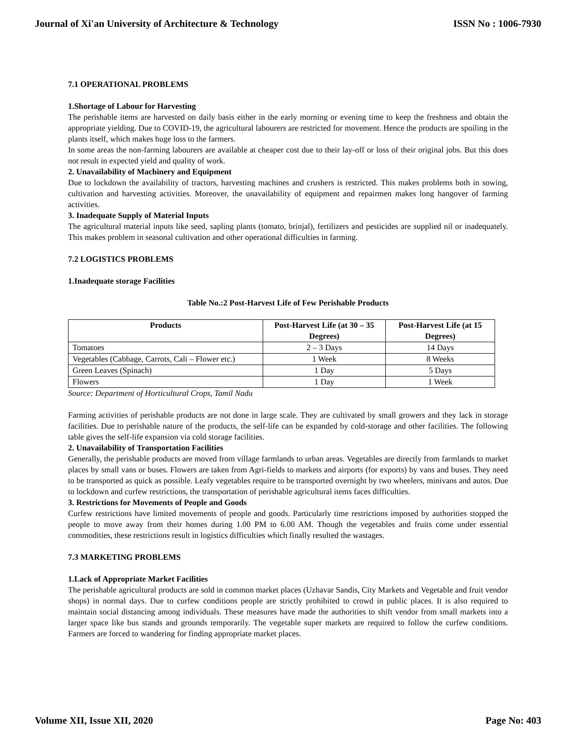Journal of Xi'an University of Architecture & Technology ISSN No : 1006-7930
7.1 OPERATIONAL PROBLEMS
1.Shortage of Labour for Harvesting
The perishable items are harvested on daily basis either in the early morning or evening time to keep the freshness and obtain the appropriate yielding. Due to COVID-19, the agricultural labourers are restricted for movement. Hence the products are spoiling in the plants itself, which makes huge loss to the farmers.
In some areas the non-farming labourers are available at cheaper cost due to their lay-off or loss of their original jobs. But this does not result in expected yield and quality of work.
2. Unavailability of Machinery and Equipment
Due to lockdown the availability of tractors, harvesting machines and crushers is restricted. This makes problems both in sowing, cultivation and harvesting activities. Moreover, the unavailability of equipment and repairmen makes long hangover of farming activities.
3. Inadequate Supply of Material Inputs
The agricultural material inputs like seed, sapling plants (tomato, brinjal), fertilizers and pesticides are supplied nil or inadequately. This makes problem in seasonal cultivation and other operational difficulties in farming.
7.2 LOGISTICS PROBLEMS
1.Inadequate storage Facilities
Table No.:2 Post-Harvest Life of Few Perishable Products
| Products | Post-Harvest Life (at 30 – 35 Degrees) | Post-Harvest Life (at 15 Degrees) |
| --- | --- | --- |
| Tomatoes | 2 – 3 Days | 14 Days |
| Vegetables (Cabbage, Carrots, Cali – Flower etc.) | 1 Week | 8 Weeks |
| Green Leaves (Spinach) | 1 Day | 5 Days |
| Flowers | 1 Day | 1 Week |
Source: Department of Horticultural Crops, Tamil Nadu
Farming activities of perishable products are not done in large scale. They are cultivated by small growers and they lack in storage facilities. Due to perishable nature of the products, the self-life can be expanded by cold-storage and other facilities. The following table gives the self-life expansion via cold storage facilities.
2. Unavailability of Transportation Facilities
Generally, the perishable products are moved from village farmlands to urban areas. Vegetables are directly from farmlands to market places by small vans or buses. Flowers are taken from Agri-fields to markets and airports (for exports) by vans and buses. They need to be transported as quick as possible. Leafy vegetables require to be transported overnight by two wheelers, minivans and autos. Due to lockdown and curfew restrictions, the transportation of perishable agricultural items faces difficulties.
3. Restrictions for Movements of People and Goods
Curfew restrictions have limited movements of people and goods. Particularly time restrictions imposed by authorities stopped the people to move away from their homes during 1.00 PM to 6.00 AM. Though the vegetables and fruits come under essential commodities, these restrictions result in logistics difficulties which finally resulted the wastages.
7.3 MARKETING PROBLEMS
1.Lack of Appropriate Market Facilities
The perishable agricultural products are sold in common market places (Uzhavar Sandis, City Markets and Vegetable and fruit vendor shops) in normal days. Due to curfew conditions people are strictly prohibited to crowd in public places. It is also required to maintain social distancing among individuals. These measures have made the authorities to shift vendor from small markets into a larger space like bus stands and grounds temporarily. The vegetable super markets are required to follow the curfew conditions. Farmers are forced to wandering for finding appropriate market places.
Volume XII, Issue XII, 2020 Page No: 403